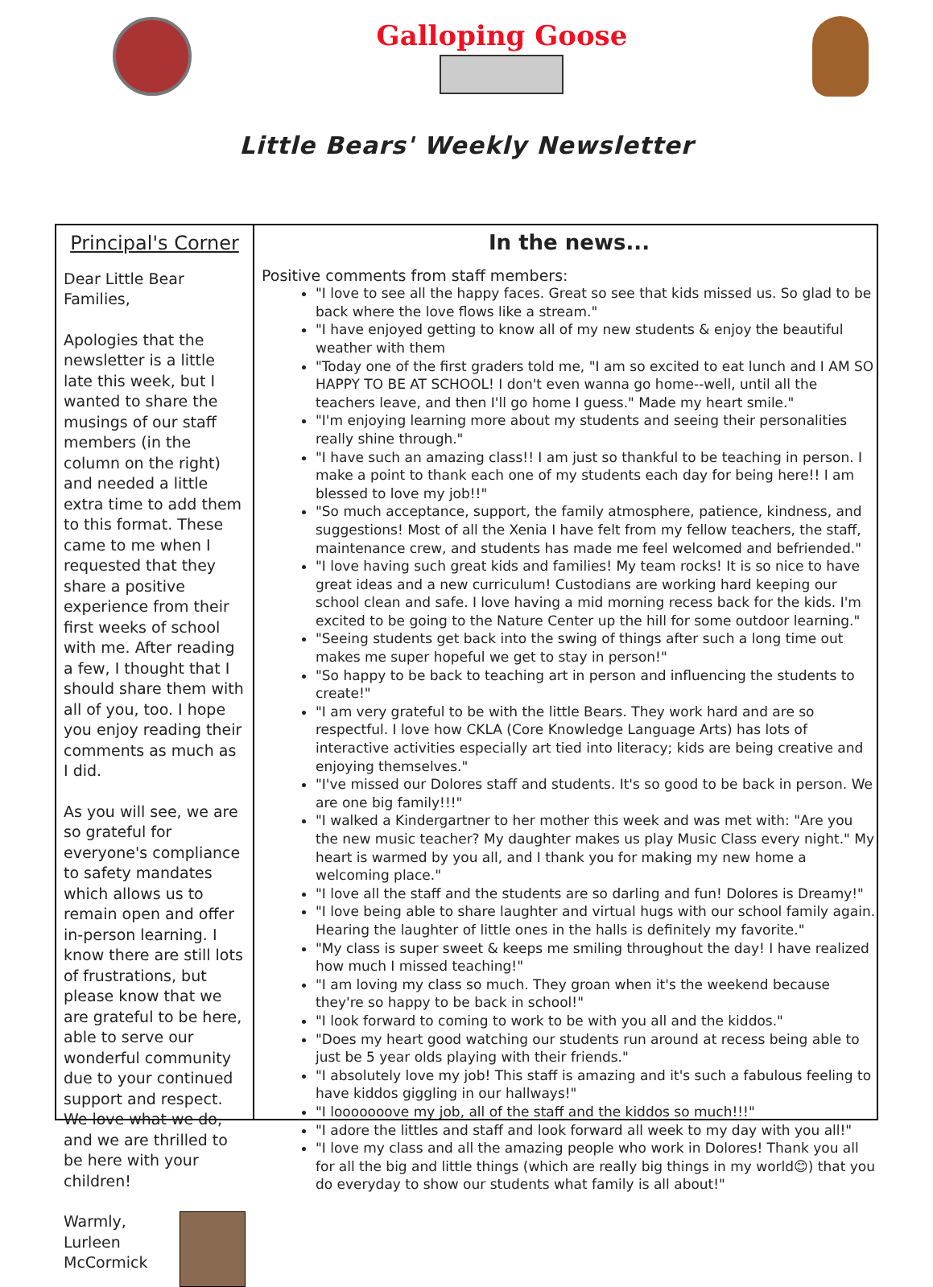Galloping Goose
Little Bears' Weekly Newsletter
Principal's Corner
Dear Little Bear Families,
Apologies that the newsletter is a little late this week, but I wanted to share the musings of our staff members (in the column on the right) and needed a little extra time to add them to this format. These came to me when I requested that they share a positive experience from their first weeks of school with me. After reading a few, I thought that I should share them with all of you, too. I hope you enjoy reading their comments as much as I did.
As you will see, we are so grateful for everyone's compliance to safety mandates which allows us to remain open and offer in-person learning. I know there are still lots of frustrations, but please know that we are grateful to be here, able to serve our wonderful community due to your continued support and respect. We love what we do, and we are thrilled to be here with your children!
Warmly,
Lurleen McCormick
In the news...
Positive comments from staff members:
"I love to see all the happy faces. Great so see that kids missed us. So glad to be back where the love flows like a stream."
"I have enjoyed getting to know all of my new students & enjoy the beautiful weather with them
"Today one of the first graders told me, "I am so excited to eat lunch and I AM SO HAPPY TO BE AT SCHOOL! I don't even wanna go home--well, until all the teachers leave, and then I'll go home I guess." Made my heart smile."
"I'm enjoying learning more about my students and seeing their personalities really shine through."
"I have such an amazing class!! I am just so thankful to be teaching in person. I make a point to thank each one of my students each day for being here!! I am blessed to love my job!!"
"So much acceptance, support, the family atmosphere, patience, kindness, and suggestions! Most of all the Xenia I have felt from my fellow teachers, the staff, maintenance crew, and students has made me feel welcomed and befriended."
"I love having such great kids and families! My team rocks! It is so nice to have great ideas and a new curriculum! Custodians are working hard keeping our school clean and safe. I love having a mid morning recess back for the kids. I'm excited to be going to the Nature Center up the hill for some outdoor learning."
"Seeing students get back into the swing of things after such a long time out makes me super hopeful we get to stay in person!"
"So happy to be back to teaching art in person and influencing the students to create!"
"I am very grateful to be with the little Bears. They work hard and are so respectful. I love how CKLA (Core Knowledge Language Arts) has lots of interactive activities especially art tied into literacy; kids are being creative and enjoying themselves."
"I've missed our Dolores staff and students. It's so good to be back in person. We are one big family!!!"
"I walked a Kindergartner to her mother this week and was met with: "Are you the new music teacher? My daughter makes us play Music Class every night." My heart is warmed by you all, and I thank you for making my new home a welcoming place."
"I love all the staff and the students are so darling and fun! Dolores is Dreamy!"
"I love being able to share laughter and virtual hugs with our school family again. Hearing the laughter of little ones in the halls is definitely my favorite."
"My class is super sweet & keeps me smiling throughout the day! I have realized how much I missed teaching!"
"I am loving my class so much. They groan when it's the weekend because they're so happy to be back in school!"
"I look forward to coming to work to be with you all and the kiddos."
"Does my heart good watching our students run around at recess being able to just be 5 year olds playing with their friends."
"I absolutely love my job! This staff is amazing and it's such a fabulous feeling to have kiddos giggling in our hallways!"
"I looooooove my job, all of the staff and the kiddos so much!!!"
"I adore the littles and staff and look forward all week to my day with you all!"
"I love my class and all the amazing people who work in Dolores! Thank you all for all the big and little things (which are really big things in my world😊) that you do everyday to show our students what family is all about!"